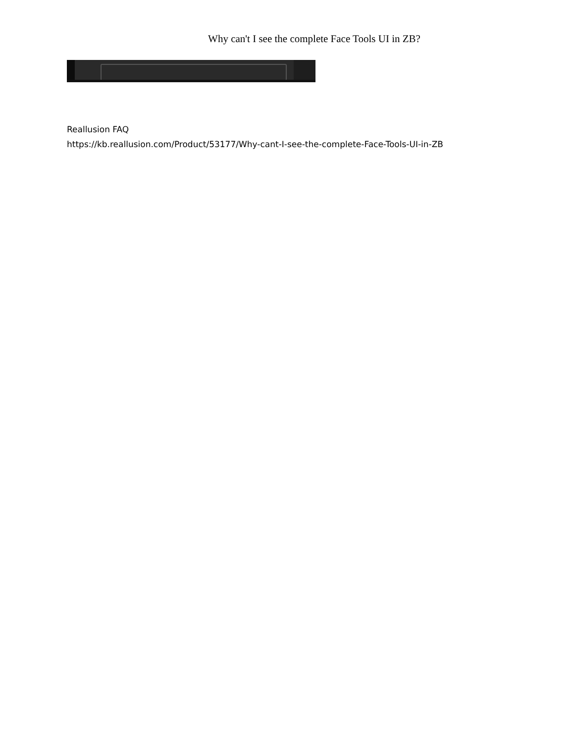Why can't I see the complete Face Tools UI in ZB?
Reallusion FAQ
https://kb.reallusion.com/Product/53177/Why-cant-I-see-the-complete-Face-Tools-UI-in-ZB